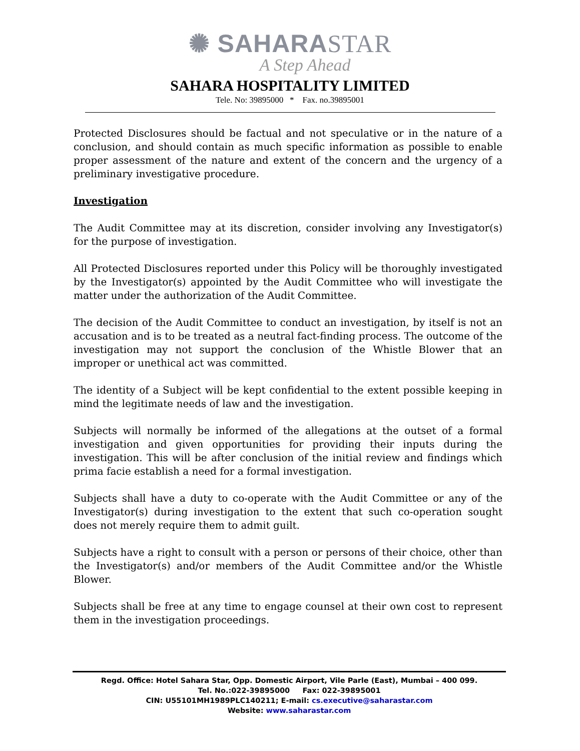✺ SAHARASTAR
A Step Ahead
SAHARA HOSPITALITY LIMITED
Tele. No: 39895000 * Fax. no.39895001
Protected Disclosures should be factual and not speculative or in the nature of a conclusion, and should contain as much specific information as possible to enable proper assessment of the nature and extent of the concern and the urgency of a preliminary investigative procedure.
Investigation
The Audit Committee may at its discretion, consider involving any Investigator(s) for the purpose of investigation.
All Protected Disclosures reported under this Policy will be thoroughly investigated by the Investigator(s) appointed by the Audit Committee who will investigate the matter under the authorization of the Audit Committee.
The decision of the Audit Committee to conduct an investigation, by itself is not an accusation and is to be treated as a neutral fact-finding process. The outcome of the investigation may not support the conclusion of the Whistle Blower that an improper or unethical act was committed.
The identity of a Subject will be kept confidential to the extent possible keeping in mind the legitimate needs of law and the investigation.
Subjects will normally be informed of the allegations at the outset of a formal investigation and given opportunities for providing their inputs during the investigation. This will be after conclusion of the initial review and findings which prima facie establish a need for a formal investigation.
Subjects shall have a duty to co-operate with the Audit Committee or any of the Investigator(s) during investigation to the extent that such co-operation sought does not merely require them to admit guilt.
Subjects have a right to consult with a person or persons of their choice, other than the Investigator(s) and/or members of the Audit Committee and/or the Whistle Blower.
Subjects shall be free at any time to engage counsel at their own cost to represent them in the investigation proceedings.
Regd. Office: Hotel Sahara Star, Opp. Domestic Airport, Vile Parle (East), Mumbai – 400 099.
Tel. No.:022-39895000 Fax: 022-39895001
CIN: U55101MH1989PLC140211; E-mail: cs.executive@saharastar.com
Website: www.saharastar.com